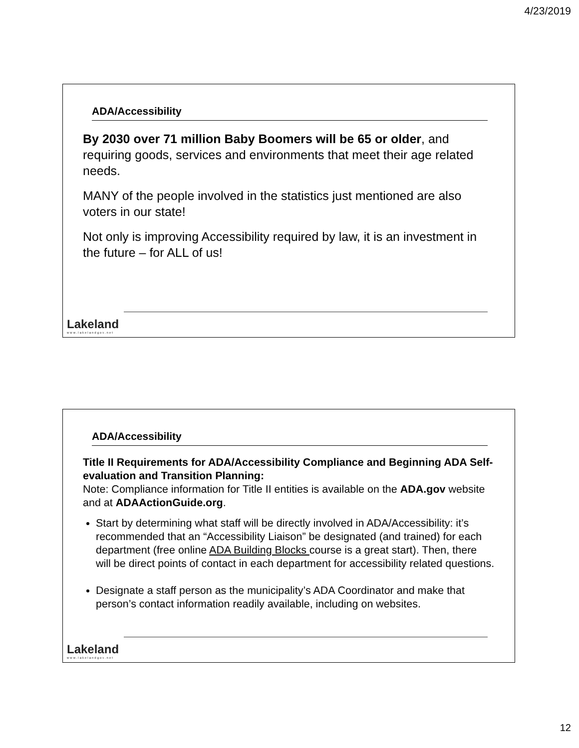4/23/2019
ADA/Accessibility
By 2030 over 71 million Baby Boomers will be 65 or older, and requiring goods, services and environments that meet their age related needs.
MANY of the people involved in the statistics just mentioned are also voters in our state!
Not only is improving Accessibility required by law, it is an investment in the future – for ALL of us!
Lakeland
www.lakelandgov.net
ADA/Accessibility
Title II Requirements for ADA/Accessibility Compliance and Beginning ADA Self-evaluation and Transition Planning:
Note: Compliance information for Title II entities is available on the ADA.gov website and at ADAActionGuide.org.
Start by determining what staff will be directly involved in ADA/Accessibility: it’s recommended that an “Accessibility Liaison” be designated (and trained) for each department (free online ADA Building Blocks course is a great start). Then, there will be direct points of contact in each department for accessibility related questions.
Designate a staff person as the municipality’s ADA Coordinator and make that person’s contact information readily available, including on websites.
Lakeland
www.lakelandgov.net
12